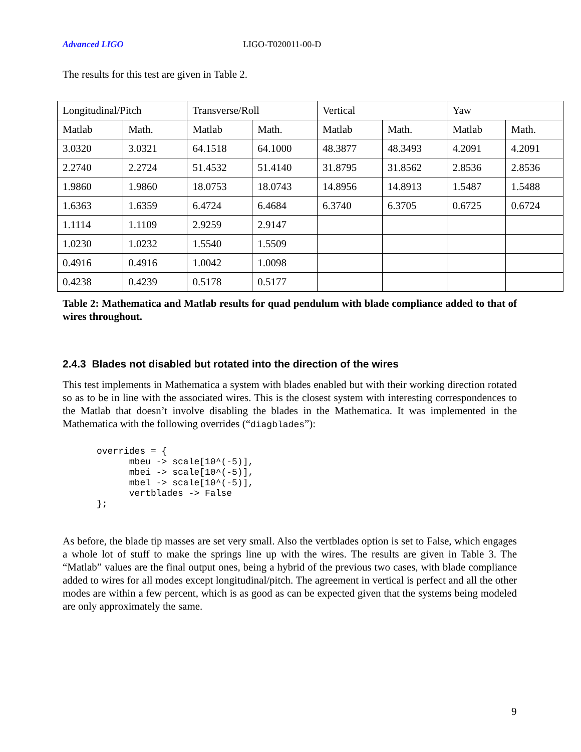Advanced LIGO LIGO-T020011-00-D
The results for this test are given in Table 2.
| Longitudinal/Pitch | | Transverse/Roll | | Vertical | | Yaw | |
| Matlab | Math. | Matlab | Math. | Matlab | Math. | Matlab | Math. |
| 3.0320 | 3.0321 | 64.1518 | 64.1000 | 48.3877 | 48.3493 | 4.2091 | 4.2091 |
| 2.2740 | 2.2724 | 51.4532 | 51.4140 | 31.8795 | 31.8562 | 2.8536 | 2.8536 |
| 1.9860 | 1.9860 | 18.0753 | 18.0743 | 14.8956 | 14.8913 | 1.5487 | 1.5488 |
| 1.6363 | 1.6359 | 6.4724 | 6.4684 | 6.3740 | 6.3705 | 0.6725 | 0.6724 |
| 1.1114 | 1.1109 | 2.9259 | 2.9147 | | | | |
| 1.0230 | 1.0232 | 1.5540 | 1.5509 | | | | |
| 0.4916 | 0.4916 | 1.0042 | 1.0098 | | | | |
| 0.4238 | 0.4239 | 0.5178 | 0.5177 | | | | |
Table 2: Mathematica and Matlab results for quad pendulum with blade compliance added to that of wires throughout.
2.4.3 Blades not disabled but rotated into the direction of the wires
This test implements in Mathematica a system with blades enabled but with their working direction rotated so as to be in line with the associated wires. This is the closest system with interesting correspondences to the Matlab that doesn’t involve disabling the blades in the Mathematica. It was implemented in the Mathematica with the following overrides (“diagblades”):
overrides = {
      mbeu -> scale[10^(-5)],
      mbei -> scale[10^(-5)],
      mbel -> scale[10^(-5)],
      vertblades -> False
};
As before, the blade tip masses are set very small. Also the vertblades option is set to False, which engages a whole lot of stuff to make the springs line up with the wires. The results are given in Table 3. The “Matlab” values are the final output ones, being a hybrid of the previous two cases, with blade compliance added to wires for all modes except longitudinal/pitch. The agreement in vertical is perfect and all the other modes are within a few percent, which is as good as can be expected given that the systems being modeled are only approximately the same.
9